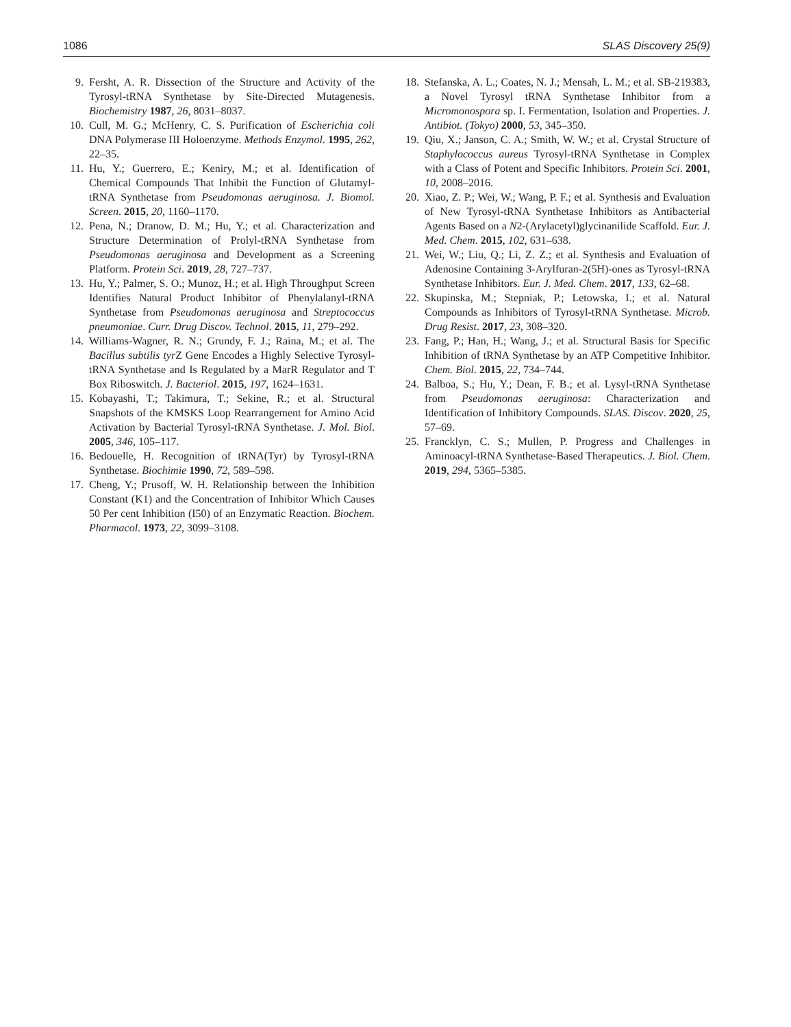1086 SLAS Discovery 25(9)
9. Fersht, A. R. Dissection of the Structure and Activity of the Tyrosyl-tRNA Synthetase by Site-Directed Mutagenesis. Biochemistry 1987, 26, 8031–8037.
10. Cull, M. G.; McHenry, C. S. Purification of Escherichia coli DNA Polymerase III Holoenzyme. Methods Enzymol. 1995, 262, 22–35.
11. Hu, Y.; Guerrero, E.; Keniry, M.; et al. Identification of Chemical Compounds That Inhibit the Function of Glutamyl-tRNA Synthetase from Pseudomonas aeruginosa. J. Biomol. Screen. 2015, 20, 1160–1170.
12. Pena, N.; Dranow, D. M.; Hu, Y.; et al. Characterization and Structure Determination of Prolyl-tRNA Synthetase from Pseudomonas aeruginosa and Development as a Screening Platform. Protein Sci. 2019, 28, 727–737.
13. Hu, Y.; Palmer, S. O.; Munoz, H.; et al. High Throughput Screen Identifies Natural Product Inhibitor of Phenylalanyl-tRNA Synthetase from Pseudomonas aeruginosa and Streptococcus pneumoniae. Curr. Drug Discov. Technol. 2015, 11, 279–292.
14. Williams-Wagner, R. N.; Grundy, F. J.; Raina, M.; et al. The Bacillus subtilis tyr Z Gene Encodes a Highly Selective Tyrosyl-tRNA Synthetase and Is Regulated by a MarR Regulator and T Box Riboswitch. J. Bacteriol. 2015, 197, 1624–1631.
15. Kobayashi, T.; Takimura, T.; Sekine, R.; et al. Structural Snapshots of the KMSKS Loop Rearrangement for Amino Acid Activation by Bacterial Tyrosyl-tRNA Synthetase. J. Mol. Biol. 2005, 346, 105–117.
16. Bedouelle, H. Recognition of tRNA(Tyr) by Tyrosyl-tRNA Synthetase. Biochimie 1990, 72, 589–598.
17. Cheng, Y.; Prusoff, W. H. Relationship between the Inhibition Constant (K1) and the Concentration of Inhibitor Which Causes 50 Per cent Inhibition (I50) of an Enzymatic Reaction. Biochem. Pharmacol. 1973, 22, 3099–3108.
18. Stefanska, A. L.; Coates, N. J.; Mensah, L. M.; et al. SB-219383, a Novel Tyrosyl tRNA Synthetase Inhibitor from a Micromonospora sp. I. Fermentation, Isolation and Properties. J. Antibiot. (Tokyo) 2000, 53, 345–350.
19. Qiu, X.; Janson, C. A.; Smith, W. W.; et al. Crystal Structure of Staphylococcus aureus Tyrosyl-tRNA Synthetase in Complex with a Class of Potent and Specific Inhibitors. Protein Sci. 2001, 10, 2008–2016.
20. Xiao, Z. P.; Wei, W.; Wang, P. F.; et al. Synthesis and Evaluation of New Tyrosyl-tRNA Synthetase Inhibitors as Antibacterial Agents Based on a N2-(Arylacetyl)glycinanilide Scaffold. Eur. J. Med. Chem. 2015, 102, 631–638.
21. Wei, W.; Liu, Q.; Li, Z. Z.; et al. Synthesis and Evaluation of Adenosine Containing 3-Arylfuran-2(5H)-ones as Tyrosyl-tRNA Synthetase Inhibitors. Eur. J. Med. Chem. 2017, 133, 62–68.
22. Skupinska, M.; Stepniak, P.; Letowska, I.; et al. Natural Compounds as Inhibitors of Tyrosyl-tRNA Synthetase. Microb. Drug Resist. 2017, 23, 308–320.
23. Fang, P.; Han, H.; Wang, J.; et al. Structural Basis for Specific Inhibition of tRNA Synthetase by an ATP Competitive Inhibitor. Chem. Biol. 2015, 22, 734–744.
24. Balboa, S.; Hu, Y.; Dean, F. B.; et al. Lysyl-tRNA Synthetase from Pseudomonas aeruginosa: Characterization and Identification of Inhibitory Compounds. SLAS. Discov. 2020, 25, 57–69.
25. Francklyn, C. S.; Mullen, P. Progress and Challenges in Aminoacyl-tRNA Synthetase-Based Therapeutics. J. Biol. Chem. 2019, 294, 5365–5385.